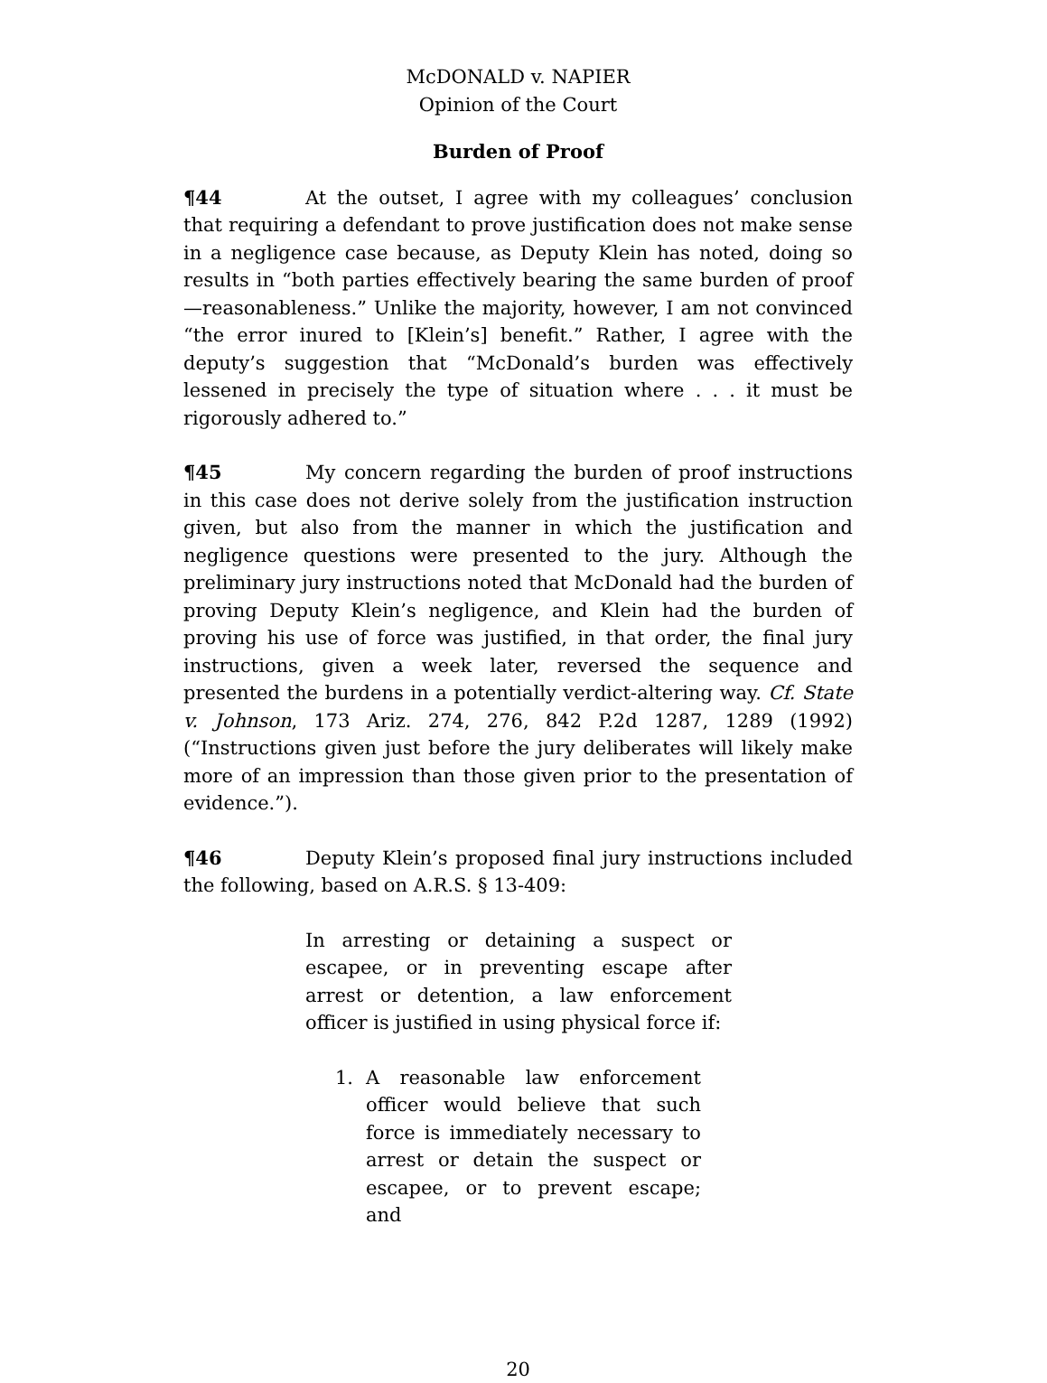McDONALD v. NAPIER
Opinion of the Court
Burden of Proof
¶44 At the outset, I agree with my colleagues’ conclusion that requiring a defendant to prove justification does not make sense in a negligence case because, as Deputy Klein has noted, doing so results in “both parties effectively bearing the same burden of proof—reasonableness.” Unlike the majority, however, I am not convinced “the error inured to [Klein’s] benefit.” Rather, I agree with the deputy’s suggestion that “McDonald’s burden was effectively lessened in precisely the type of situation where . . . it must be rigorously adhered to.”
¶45 My concern regarding the burden of proof instructions in this case does not derive solely from the justification instruction given, but also from the manner in which the justification and negligence questions were presented to the jury. Although the preliminary jury instructions noted that McDonald had the burden of proving Deputy Klein’s negligence, and Klein had the burden of proving his use of force was justified, in that order, the final jury instructions, given a week later, reversed the sequence and presented the burdens in a potentially verdict-altering way. Cf. State v. Johnson, 173 Ariz. 274, 276, 842 P.2d 1287, 1289 (1992) (“Instructions given just before the jury deliberates will likely make more of an impression than those given prior to the presentation of evidence.”).
¶46 Deputy Klein’s proposed final jury instructions included the following, based on A.R.S. § 13-409:
In arresting or detaining a suspect or escapee, or in preventing escape after arrest or detention, a law enforcement officer is justified in using physical force if:
1. A reasonable law enforcement officer would believe that such force is immediately necessary to arrest or detain the suspect or escapee, or to prevent escape; and
20